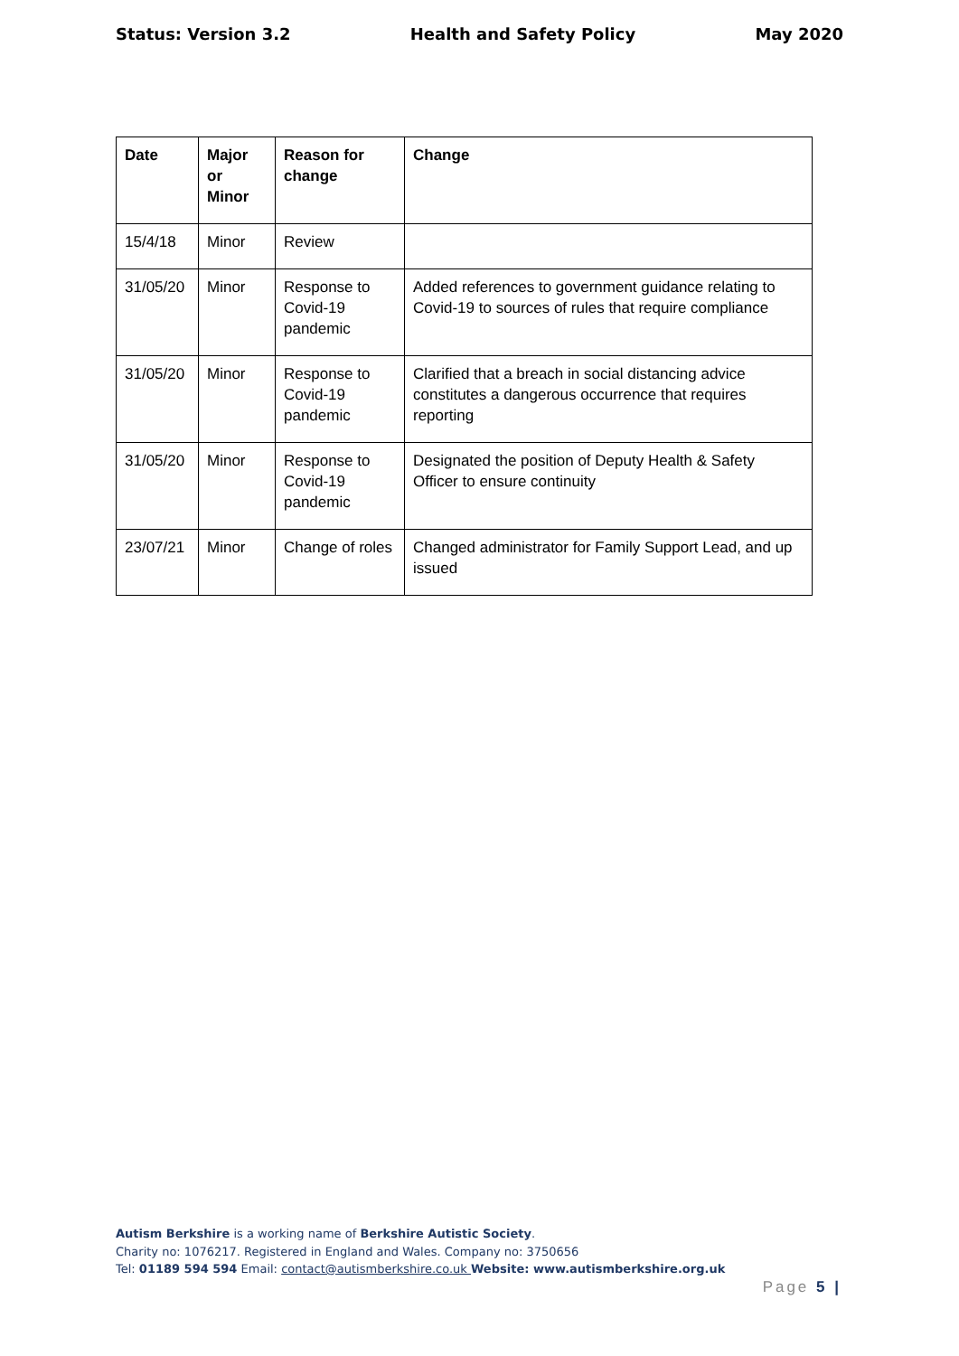Status: Version 3.2 Health and Safety Policy May 2020
| Date | Major or Minor | Reason for change | Change |
| --- | --- | --- | --- |
| 15/4/18 | Minor | Review | |
| 31/05/20 | Minor | Response to Covid-19 pandemic | Added references to government guidance relating to Covid-19 to sources of rules that require compliance |
| 31/05/20 | Minor | Response to Covid-19 pandemic | Clarified that a breach in social distancing advice constitutes a dangerous occurrence that requires reporting |
| 31/05/20 | Minor | Response to Covid-19 pandemic | Designated the position of Deputy Health & Safety Officer to ensure continuity |
| 23/07/21 | Minor | Change of roles | Changed administrator for Family Support Lead, and up issued |
Autism Berkshire is a working name of Berkshire Autistic Society.
Charity no: 1076217. Registered in England and Wales. Company no: 3750656
Tel: 01189 594 594 Email: contact@autismberkshire.co.uk Website: www.autismberkshire.org.uk
Page 5 |